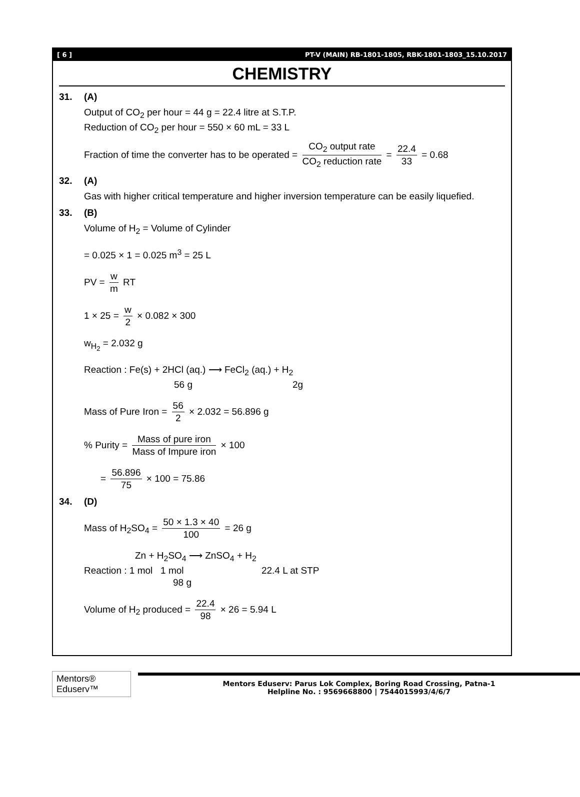[ 6 ] PT-V (MAIN) RB-1801-1805, RBK-1801-1803_15.10.2017
CHEMISTRY
31. (A)
Output of CO<sub>2</sub> per hour = 44 g = 22.4 litre at S.T.P.
Reduction of CO<sub>2</sub> per hour = 550 × 60 mL = 33 L
Fraction of time the converter has to be operated = CO<sub>2</sub> output rate CO<sub>2</sub> reduction rate = 22.4 33 = 0.68
32. (A)
Gas with higher critical temperature and higher inversion temperature can be easily liquefied.
33. (B)
Volume of H<sub>2</sub> = Volume of Cylinder
= 0.025 × 1 = 0.025 m<sup>3</sup> = 25 L
PV = w m RT
1 × 25 = w 2 × 0.082 × 300
w<sub>H<sub>2</sub></sub> = 2.032 g
Reaction : Fe(s) + 2HCl (aq.) ⟶ FeCl<sub>2</sub> (aq.) + H<sub>2</sub>
56 g 2g
Mass of Pure Iron = 56 2 × 2.032 = 56.896 g
% Purity = Mass of pure iron Mass of Impure iron × 100
= 56.896 75 × 100 = 75.86
34. (D)
Mass of H<sub>2</sub>SO<sub>4</sub> = 50 × 1.3 × 40 100 = 26 g
Zn + H<sub>2</sub>SO<sub>4</sub> ⟶ ZnSO<sub>4</sub> + H<sub>2</sub>
Reaction : 1 mol 1 mol 22.4 L at STP
98 g
Volume of H<sub>2</sub> produced = 22.4 98 × 26 = 5.94 L
Mentors® Eduserv™
Mentors Eduserv: Parus Lok Complex, Boring Road Crossing, Patna-1
Helpline No. : 9569668800 | 7544015993/4/6/7